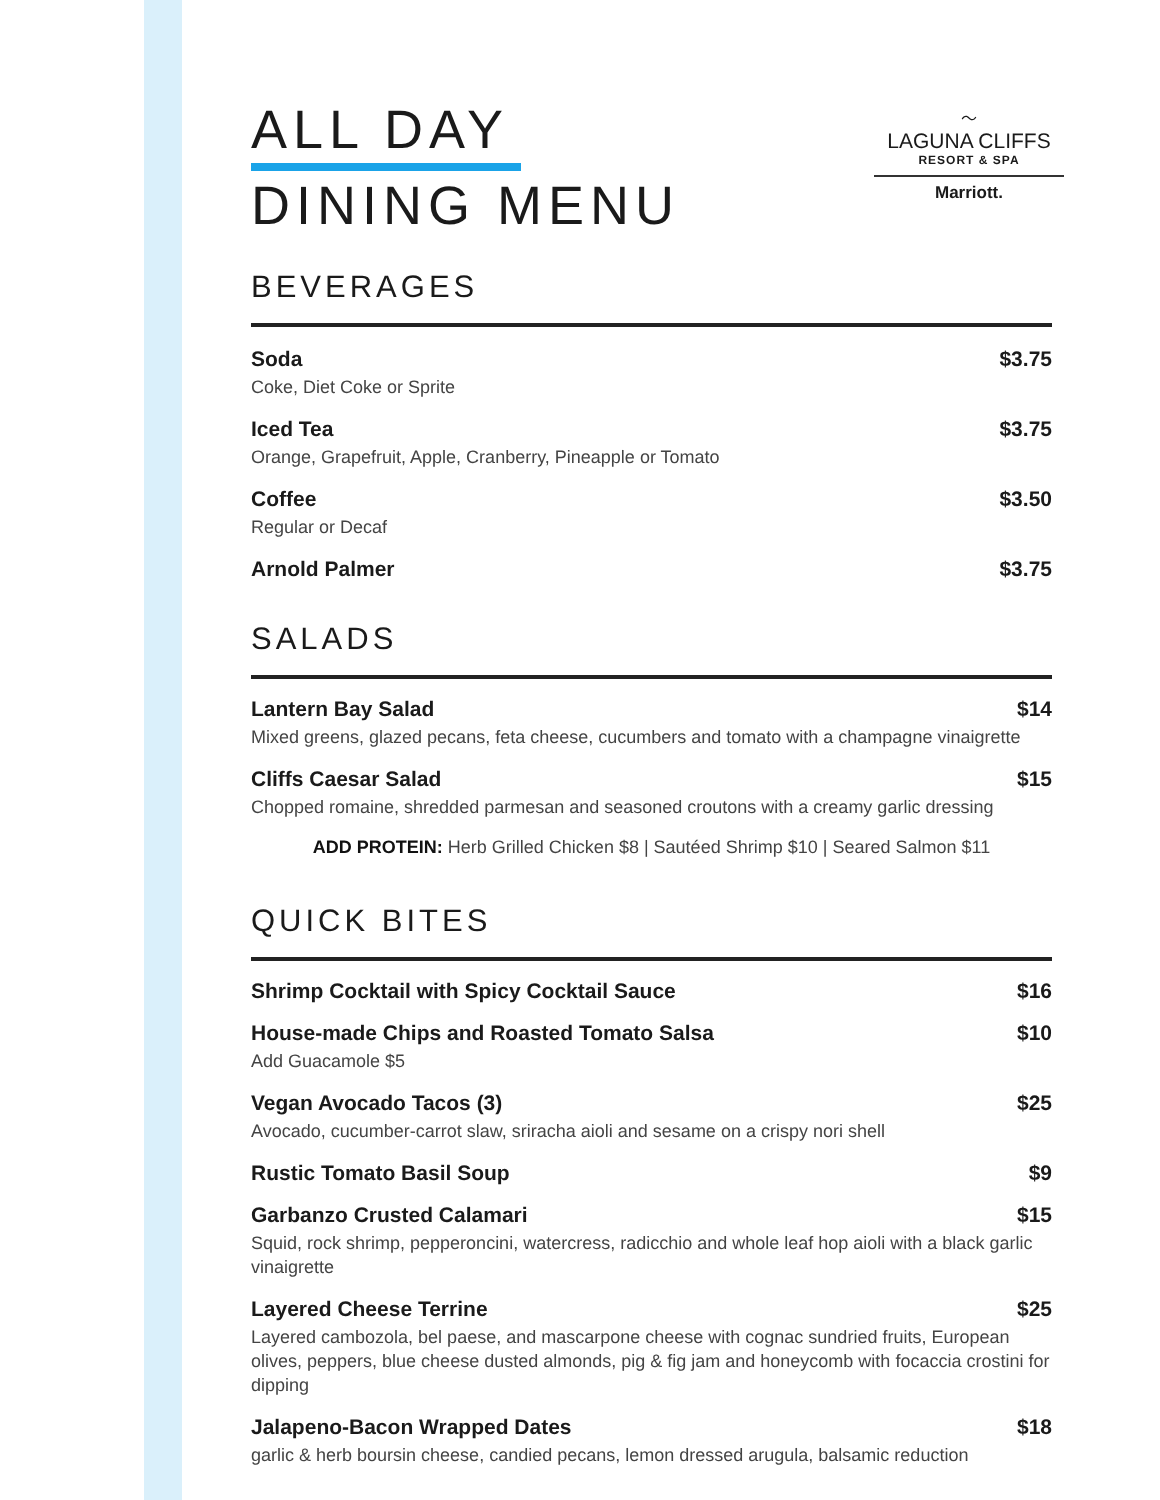ALL DAY
DINING MENU
〜
LAGUNA CLIFFS
RESORT & SPA
Marriott.
BEVERAGES
Soda $3.75
Coke, Diet Coke or Sprite
Iced Tea $3.75
Orange, Grapefruit, Apple, Cranberry, Pineapple or Tomato
Coffee $3.50
Regular or Decaf
Arnold Palmer $3.75
SALADS
Lantern Bay Salad $14
Mixed greens, glazed pecans, feta cheese, cucumbers and tomato with a champagne vinaigrette
Cliffs Caesar Salad $15
Chopped romaine, shredded parmesan and seasoned croutons with a creamy garlic dressing
ADD PROTEIN: Herb Grilled Chicken $8 | Sautéed Shrimp $10 | Seared Salmon $11
QUICK BITES
Shrimp Cocktail with Spicy Cocktail Sauce $16
House-made Chips and Roasted Tomato Salsa $10
Add Guacamole $5
Vegan Avocado Tacos (3) $25
Avocado, cucumber-carrot slaw, sriracha aioli and sesame on a crispy nori shell
Rustic Tomato Basil Soup $9
Garbanzo Crusted Calamari $15
Squid, rock shrimp, pepperoncini, watercress, radicchio and whole leaf hop aioli with a black garlic vinaigrette
Layered Cheese Terrine $25
Layered cambozola, bel paese, and mascarpone cheese with cognac sundried fruits, European olives, peppers, blue cheese dusted almonds, pig & fig jam and honeycomb with focaccia crostini for dipping
Jalapeno-Bacon Wrapped Dates $18
garlic & herb boursin cheese, candied pecans, lemon dressed arugula, balsamic reduction